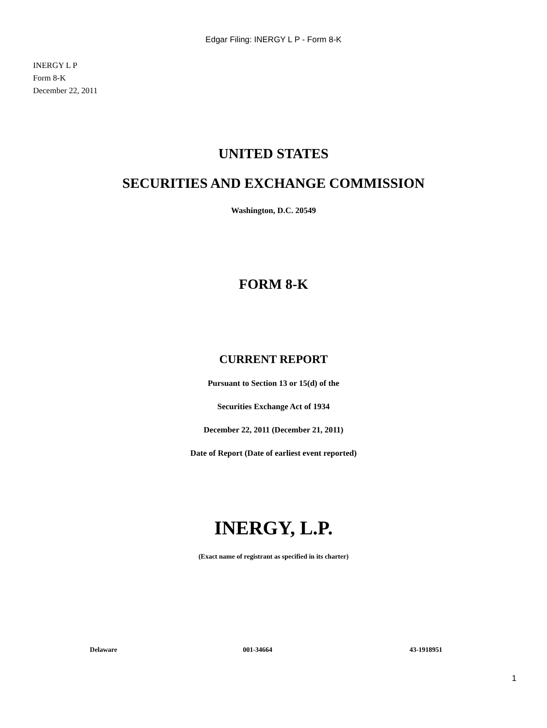Edgar Filing: INERGY L P - Form 8-K
INERGY L P
Form 8-K
December 22, 2011
UNITED STATES
SECURITIES AND EXCHANGE COMMISSION
Washington, D.C. 20549
FORM 8-K
CURRENT REPORT
Pursuant to Section 13 or 15(d) of the
Securities Exchange Act of 1934
December 22, 2011 (December 21, 2011)
Date of Report (Date of earliest event reported)
INERGY, L.P.
(Exact name of registrant as specified in its charter)
| Delaware | 001-34664 | 43-1918951 |
1